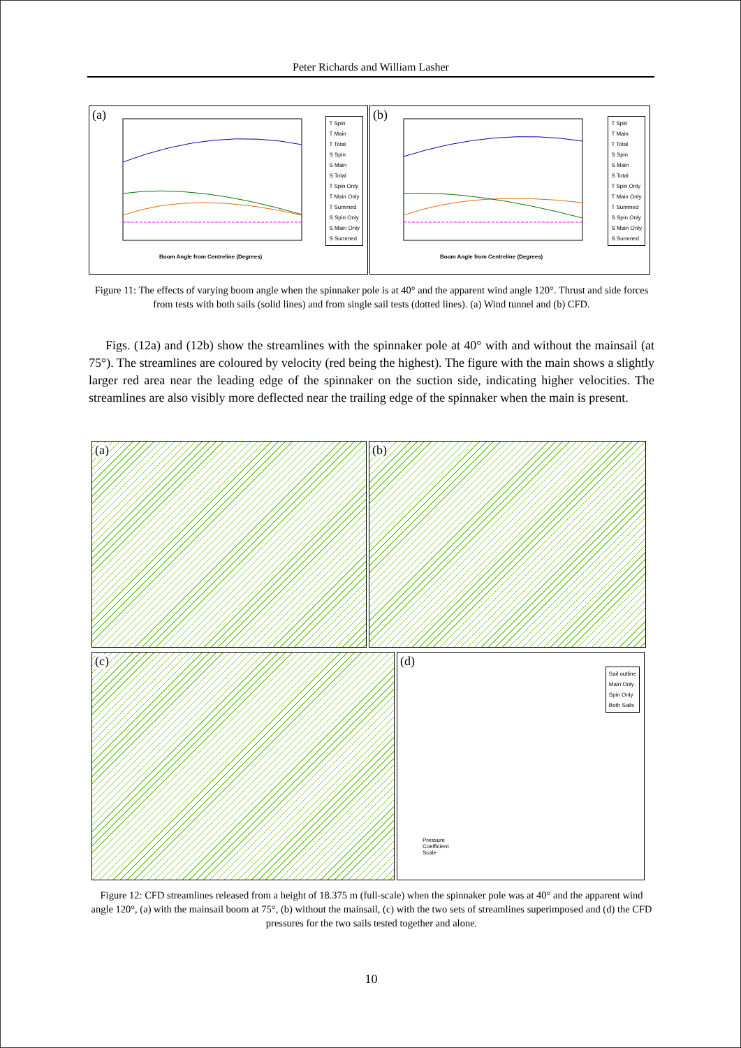Peter Richards and William Lasher
(a)
T Spin
T Main
T Total
S Spin
S Main
S Total
T Spin Only
T Main Only
T Summed
S Spin Only
S Main Only
S Summed
Boom Angle from Centreline (Degrees)
(b)
T Spin
T Main
T Total
S Spin
S Main
S Total
T Spin Only
T Main Only
T Summed
S Spin Only
S Main Only
S Summed
Boom Angle from Centreline (Degrees)
Figure 11: The effects of varying boom angle when the spinnaker pole is at 40° and the apparent wind angle 120°. Thrust and side forces from tests with both sails (solid lines) and from single sail tests (dotted lines). (a) Wind tunnel and (b) CFD.
Figs. (12a) and (12b) show the streamlines with the spinnaker pole at 40° with and without the mainsail (at 75°). The streamlines are coloured by velocity (red being the highest). The figure with the main shows a slightly larger red area near the leading edge of the spinnaker on the suction side, indicating higher velocities. The streamlines are also visibly more deflected near the trailing edge of the spinnaker when the main is present.
(a) (b)
(c)
(d)
Sail outline
Main Only
Spin Only
Both Sails
Pressure
Coefficient
Scale
Figure 12: CFD streamlines released from a height of 18.375 m (full-scale) when the spinnaker pole was at 40° and the apparent wind angle 120°, (a) with the mainsail boom at 75°, (b) without the mainsail, (c) with the two sets of streamlines superimposed and (d) the CFD pressures for the two sails tested together and alone.
10